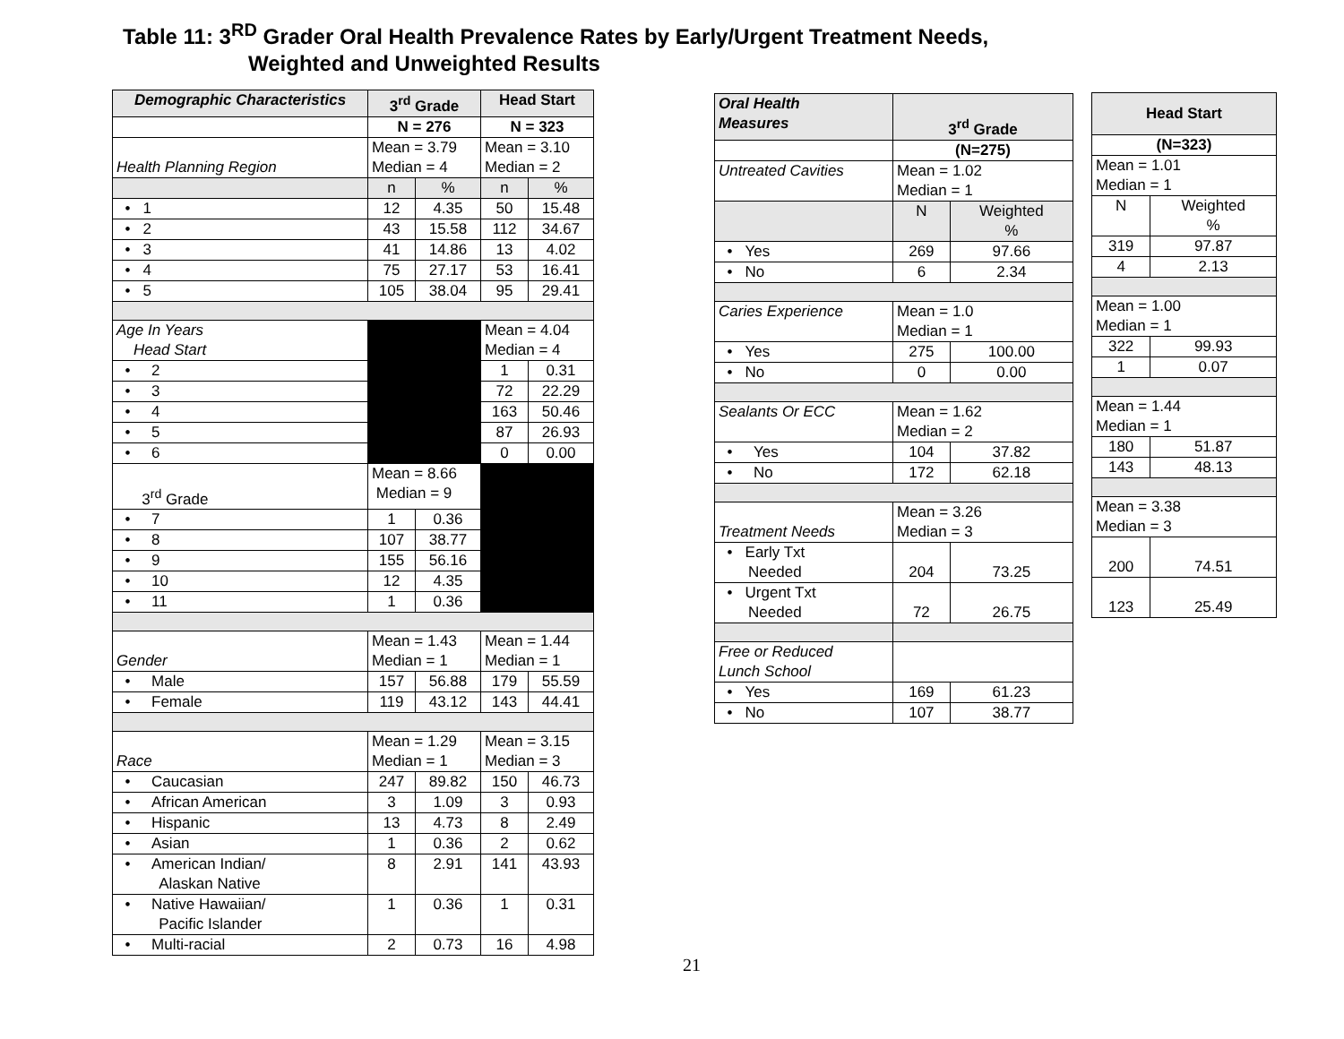Table 11: 3<sup>RD</sup> Grader Oral Health Prevalence Rates by Early/Urgent Treatment Needs,
Weighted and Unweighted Results
| Demographic Characteristics | 3<sup>rd</sup> Grade | | Head Start | |
| --- | --- | --- | --- | --- |
| | N = 276 | | N = 323 | |
| Health Planning Region | Mean = 3.79 Median = 4 | | Mean = 3.10 Median = 2 | |
| | n | % | n | % |
| • 1 | 12 | 4.35 | 50 | 15.48 |
| • 2 | 43 | 15.58 | 112 | 34.67 |
| • 3 | 41 | 14.86 | 13 | 4.02 |
| • 4 | 75 | 27.17 | 53 | 16.41 |
| • 5 | 105 | 38.04 | 95 | 29.41 |
| Age In Years Head Start | | | Mean = 4.04 Median = 4 | |
| • 2 | | | 1 | 0.31 |
| • 3 | | | 72 | 22.29 |
| • 4 | | | 163 | 50.46 |
| • 5 | | | 87 | 26.93 |
| • 6 | | | 0 | 0.00 |
| 3<sup>rd</sup> Grade | Mean = 8.66 Median = 9 | | | |
| • 7 | 1 | 0.36 | | |
| • 8 | 107 | 38.77 | | |
| • 9 | 155 | 56.16 | | |
| • 10 | 12 | 4.35 | | |
| • 11 | 1 | 0.36 | | |
| Gender | Mean = 1.43 Median = 1 | | Mean = 1.44 Median = 1 | |
| • Male | 157 | 56.88 | 179 | 55.59 |
| • Female | 119 | 43.12 | 143 | 44.41 |
| Race | Mean = 1.29 Median = 1 | | Mean = 3.15 Median = 3 | |
| • Caucasian | 247 | 89.82 | 150 | 46.73 |
| • African American | 3 | 1.09 | 3 | 0.93 |
| • Hispanic | 13 | 4.73 | 8 | 2.49 |
| • Asian | 1 | 0.36 | 2 | 0.62 |
| • American Indian/ Alaskan Native | 8 | 2.91 | 141 | 43.93 |
| • Native Hawaiian/ Pacific Islander | 1 | 0.36 | 1 | 0.31 |
| • Multi-racial | 2 | 0.73 | 16 | 4.98 |
| Oral Health Measures | 3<sup>rd</sup> Grade | |
| --- | --- | --- |
| | (N=275) | |
| Untreated Cavities | Mean = 1.02 Median = 1 | |
| | N | Weighted % |
| • Yes | 269 | 97.66 |
| • No | 6 | 2.34 |
| Caries Experience | Mean = 1.0 Median = 1 | |
| • Yes | 275 | 100.00 |
| • No | 0 | 0.00 |
| Sealants Or ECC | Mean = 1.62 Median = 2 | |
| • Yes | 104 | 37.82 |
| • No | 172 | 62.18 |
| Treatment Needs | Mean = 3.26 Median = 3 | |
| • Early Txt Needed | 204 | 73.25 |
| • Urgent Txt Needed | 72 | 26.75 |
| Free or Reduced Lunch School | | |
| • Yes | 169 | 61.23 |
| • No | 107 | 38.77 |
| Head Start | |
| --- | --- |
| (N=323) | |
| Mean = 1.01 Median = 1 | |
| N | Weighted % |
| 319 | 97.87 |
| 4 | 2.13 |
| Mean = 1.00 Median = 1 | |
| 322 | 99.93 |
| 1 | 0.07 |
| Mean = 1.44 Median = 1 | |
| 180 | 51.87 |
| 143 | 48.13 |
| Mean = 3.38 Median = 3 | |
| 200 | 74.51 |
| 123 | 25.49 |
21